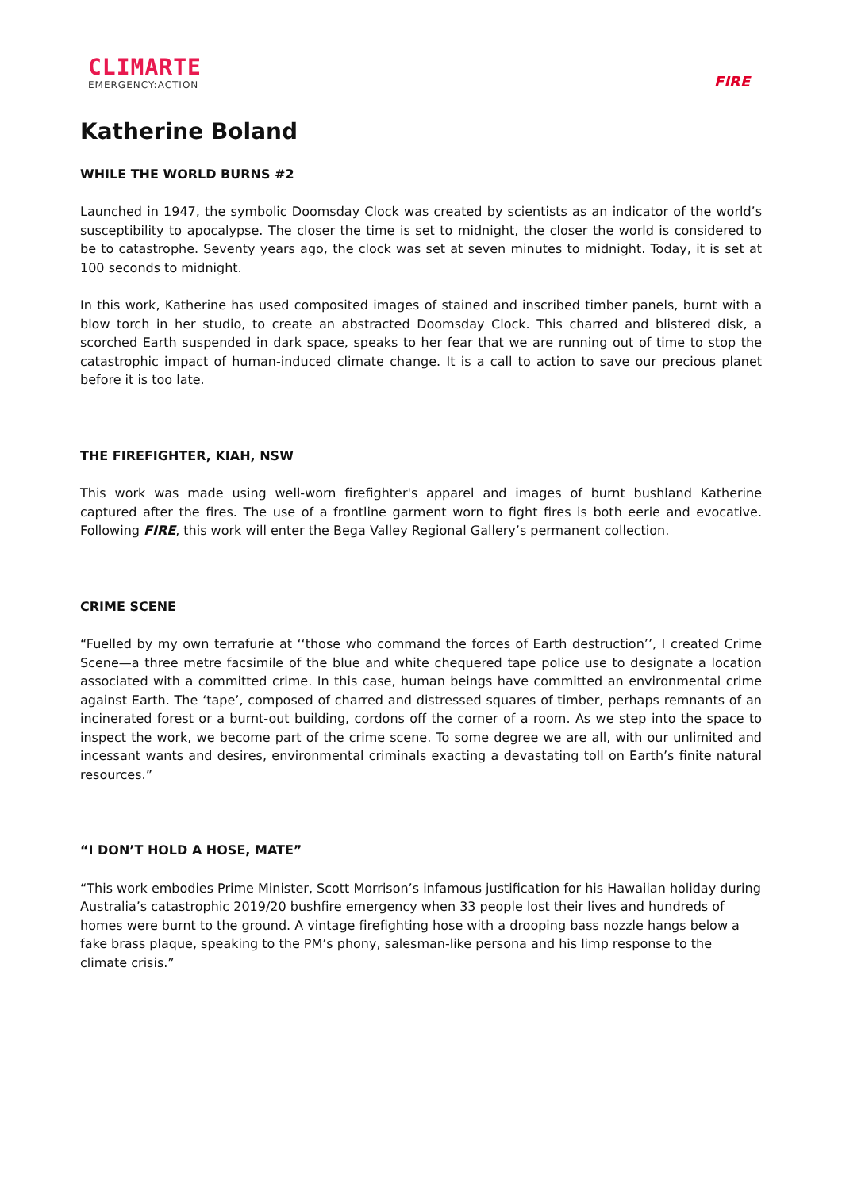CLIMARTE
EMERGENCY:ACTION
FIRE
Katherine Boland
WHILE THE WORLD BURNS #2
Launched in 1947, the symbolic Doomsday Clock was created by scientists as an indicator of the world’s susceptibility to apocalypse. The closer the time is set to midnight, the closer the world is considered to be to catastrophe. Seventy years ago, the clock was set at seven minutes to midnight. Today, it is set at 100 seconds to midnight.
In this work, Katherine has used composited images of stained and inscribed timber panels, burnt with a blow torch in her studio, to create an abstracted Doomsday Clock. This charred and blistered disk, a scorched Earth suspended in dark space, speaks to her fear that we are running out of time to stop the catastrophic impact of human-induced climate change. It is a call to action to save our precious planet before it is too late.
THE FIREFIGHTER, KIAH, NSW
This work was made using well-worn firefighter's apparel and images of burnt bushland Katherine captured after the fires. The use of a frontline garment worn to fight fires is both eerie and evocative. Following FIRE, this work will enter the Bega Valley Regional Gallery’s permanent collection.
CRIME SCENE
“Fuelled by my own terrafurie at ‘‘those who command the forces of Earth destruction’’, I created Crime Scene—a three metre facsimile of the blue and white chequered tape police use to designate a location associated with a committed crime. In this case, human beings have committed an environmental crime against Earth. The ‘tape’, composed of charred and distressed squares of timber, perhaps remnants of an incinerated forest or a burnt-out building, cordons off the corner of a room. As we step into the space to inspect the work, we become part of the crime scene. To some degree we are all, with our unlimited and incessant wants and desires, environmental criminals exacting a devastating toll on Earth’s finite natural resources.”
“I DON’T HOLD A HOSE, MATE”
“This work embodies Prime Minister, Scott Morrison’s infamous justification for his Hawaiian holiday during Australia’s catastrophic 2019/20 bushfire emergency when 33 people lost their lives and hundreds of homes were burnt to the ground. A vintage firefighting hose with a drooping bass nozzle hangs below a fake brass plaque, speaking to the PM’s phony, salesman-like persona and his limp response to the climate crisis.”